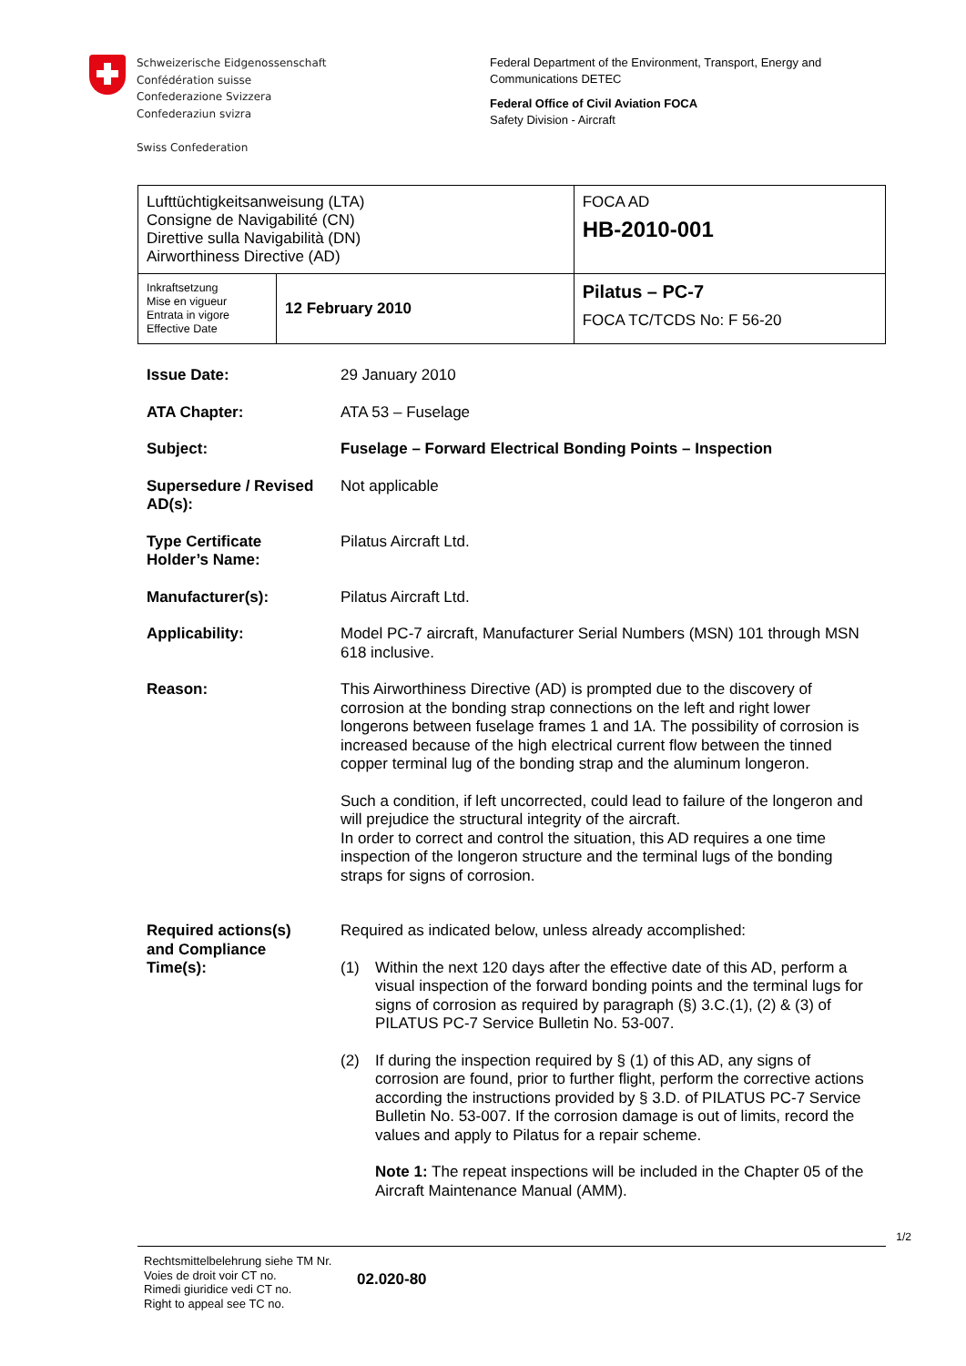Schweizerische Eidgenossenschaft
Confédération suisse
Confederazione Svizzera
Confederaziun svizra
Swiss Confederation
Federal Department of the Environment, Transport, Energy and
Communications DETEC
Federal Office of Civil Aviation FOCA
Safety Division - Aircraft
| Lufttüchtigkeitsanweisung (LTA) Consigne de Navigabilité (CN) Direttive sulla Navigabilità (DN) Airworthiness Directive (AD) | | FOCA AD HB-2010-001 |
| Inkraftsetzung Mise en vigueur Entrata in vigore Effective Date | 12 February 2010 | Pilatus – PC-7 FOCA TC/TCDS No: F 56-20 |
| Issue Date: | 29 January 2010 |
| ATA Chapter: | ATA 53 – Fuselage |
| Subject: | Fuselage – Forward Electrical Bonding Points – Inspection |
| Supersedure / Revised AD(s): | Not applicable |
| Type Certificate Holder’s Name: | Pilatus Aircraft Ltd. |
| Manufacturer(s): | Pilatus Aircraft Ltd. |
| Applicability: | Model PC-7 aircraft, Manufacturer Serial Numbers (MSN) 101 through MSN 618 inclusive. |
| Reason: | This Airworthiness Directive (AD) is prompted due to the discovery of corrosion at the bonding strap connections on the left and right lower longerons between fuselage frames 1 and 1A. The possibility of corrosion is increased because of the high electrical current flow between the tinned copper terminal lug of the bonding strap and the aluminum longeron. Such a condition, if left uncorrected, could lead to failure of the longeron and will prejudice the structural integrity of the aircraft. In order to correct and control the situation, this AD requires a one time inspection of the longeron structure and the terminal lugs of the bonding straps for signs of corrosion. |
| Required actions(s) and Compliance Time(s): | Required as indicated below, unless already accomplished: (1) Within the next 120 days after the effective date of this AD, perform a visual inspection of the forward bonding points and the terminal lugs for signs of corrosion as required by paragraph (§) 3.C.(1), (2) & (3) of PILATUS PC-7 Service Bulletin No. 53-007. (2) If during the inspection required by § (1) of this AD, any signs of corrosion are found, prior to further flight, perform the corrective actions according the instructions provided by § 3.D. of PILATUS PC-7 Service Bulletin No. 53-007. If the corrosion damage is out of limits, record the values and apply to Pilatus for a repair scheme. Note 1: The repeat inspections will be included in the Chapter 05 of the Aircraft Maintenance Manual (AMM). |
Rechtsmittelbelehrung siehe TM Nr.
Voies de droit voir CT no.
Rimedi giuridice vedi CT no.
Right to appeal see TC no.
02.020-80
1/2